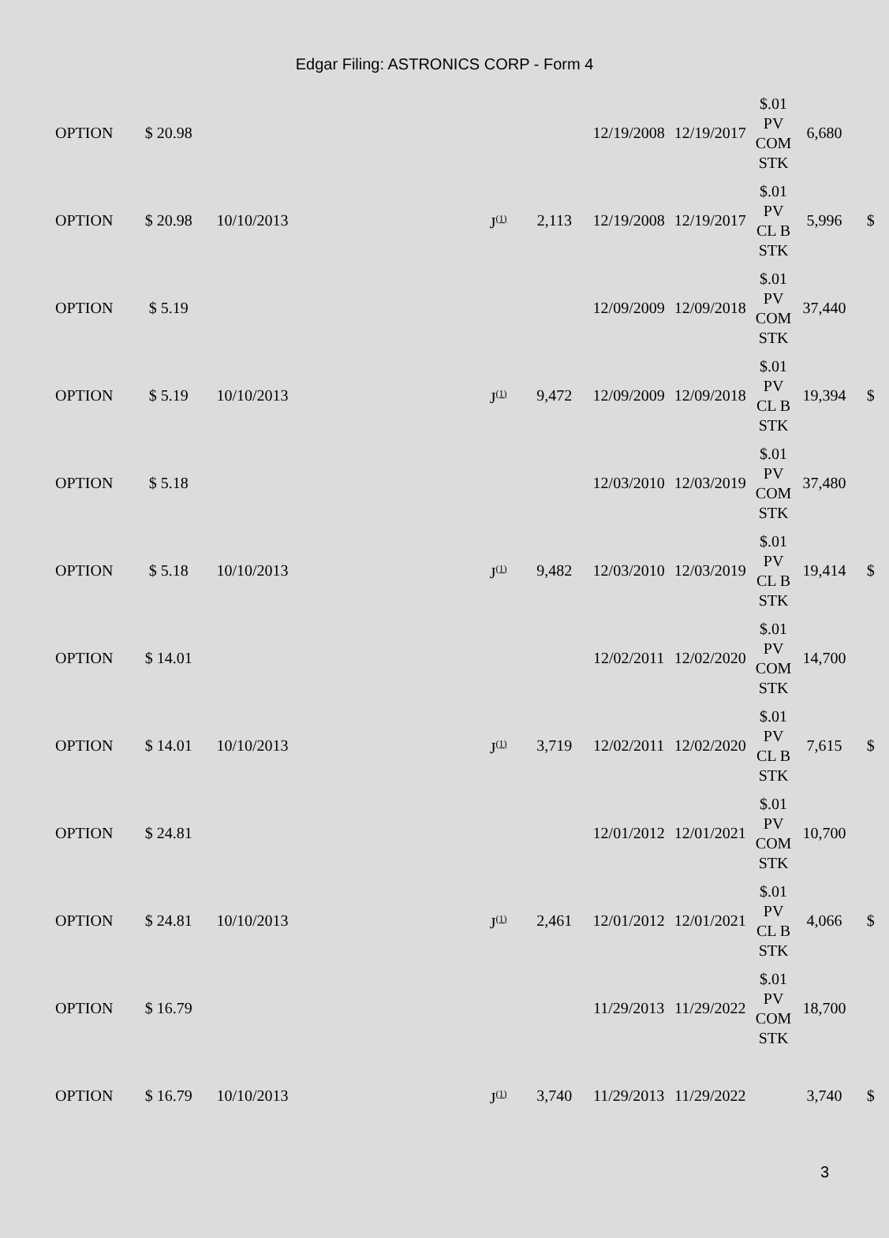Edgar Filing: ASTRONICS CORP - Form 4
| OPTION | $ 20.98 | | | | | 12/19/2008 | 12/19/2017 | $.01 PV COM STK | 6,680 | |
| OPTION | $ 20.98 | 10/10/2013 | | J<sup>(1)</sup> | 2,113 | 12/19/2008 | 12/19/2017 | $.01 PV CL B STK | 5,996 | $ |
| OPTION | $ 5.19 | | | | | 12/09/2009 | 12/09/2018 | $.01 PV COM STK | 37,440 | |
| OPTION | $ 5.19 | 10/10/2013 | | J<sup>(1)</sup> | 9,472 | 12/09/2009 | 12/09/2018 | $.01 PV CL B STK | 19,394 | $ |
| OPTION | $ 5.18 | | | | | 12/03/2010 | 12/03/2019 | $.01 PV COM STK | 37,480 | |
| OPTION | $ 5.18 | 10/10/2013 | | J<sup>(1)</sup> | 9,482 | 12/03/2010 | 12/03/2019 | $.01 PV CL B STK | 19,414 | $ |
| OPTION | $ 14.01 | | | | | 12/02/2011 | 12/02/2020 | $.01 PV COM STK | 14,700 | |
| OPTION | $ 14.01 | 10/10/2013 | | J<sup>(1)</sup> | 3,719 | 12/02/2011 | 12/02/2020 | $.01 PV CL B STK | 7,615 | $ |
| OPTION | $ 24.81 | | | | | 12/01/2012 | 12/01/2021 | $.01 PV COM STK | 10,700 | |
| OPTION | $ 24.81 | 10/10/2013 | | J<sup>(1)</sup> | 2,461 | 12/01/2012 | 12/01/2021 | $.01 PV CL B STK | 4,066 | $ |
| OPTION | $ 16.79 | | | | | 11/29/2013 | 11/29/2022 | $.01 PV COM STK | 18,700 | |
| OPTION | $ 16.79 | 10/10/2013 | | J<sup>(1)</sup> | 3,740 | 11/29/2013 | 11/29/2022 | | 3,740 | $ |
3